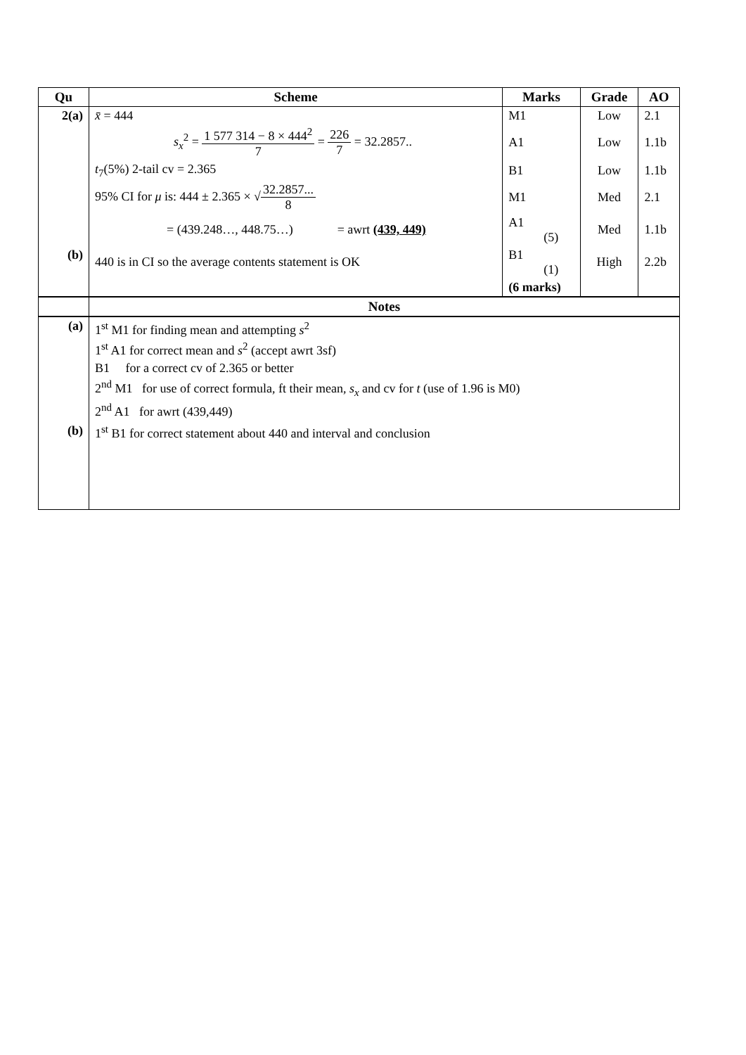| Qu | Scheme | Marks | Grade | AO |
| --- | --- | --- | --- | --- |
| 2(a) | x̄ = 444 | M1 | Low | 2.1 |
| | s<sub>x</sub><sup>2</sup> = 1 577 314 − 8 × 444<sup>2</sup> 7 = 226 7 = 32.2857.. | A1 | Low | 1.1b |
| | t<sub>7</sub>(5%) 2-tail cv = 2.365 | B1 | Low | 1.1b |
| | 95% CI for μ is: 444 ± 2.365 × √ 32.2857... 8 | M1 | Med | 2.1 |
| | = (439.248…, 448.75…) = awrt (439, 449) | A1 (5) | Med | 1.1b |
| (b) | 440 is in CI so the average contents statement is OK | B1 (1) | High | 2.2b |
| | | (6 marks) | | |
| | Notes | | | |
| (a) | 1<sup>st</sup> M1 for finding mean and attempting s<sup>2</sup> 1<sup>st</sup> A1 for correct mean and s<sup>2</sup> (accept awrt 3sf) B1 for a correct cv of 2.365 or better 2<sup>nd</sup> M1 for use of correct formula, ft their mean, s<sub>x</sub> and cv for t (use of 1.96 is M0) 2<sup>nd</sup> A1 for awrt (439,449) | | | |
| (b) | 1<sup>st</sup> B1 for correct statement about 440 and interval and conclusion | | | |